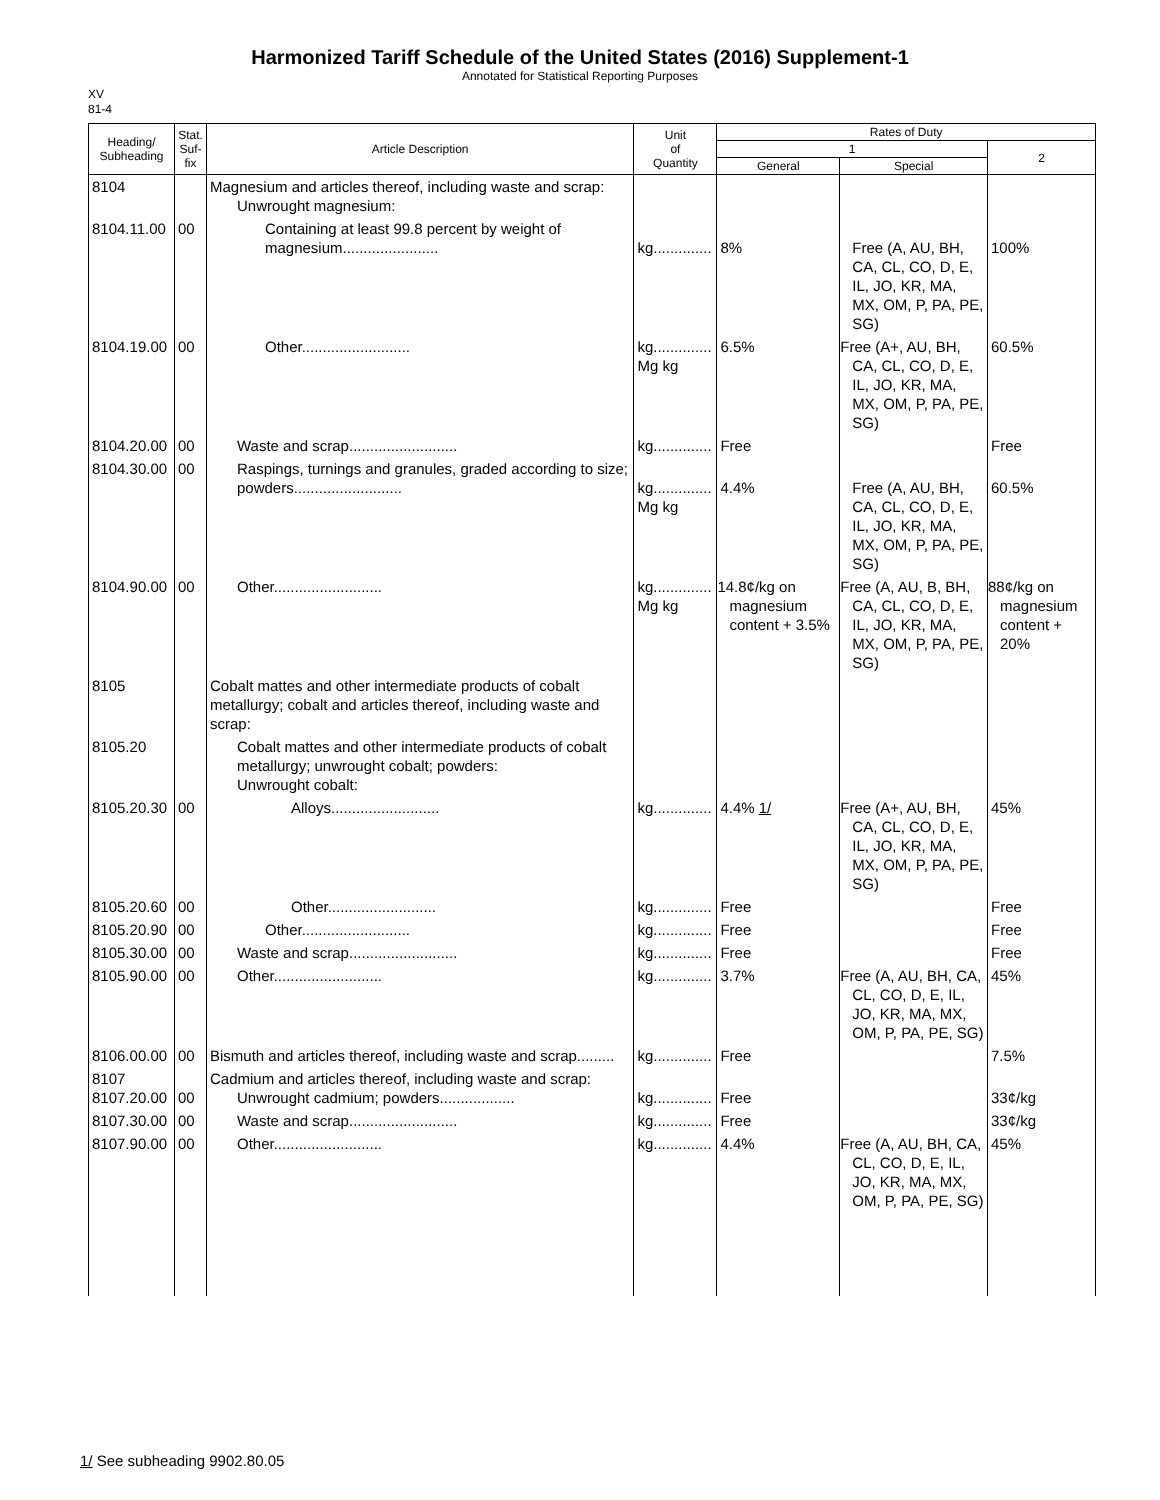Harmonized Tariff Schedule of the United States (2016) Supplement-1
Annotated for Statistical Reporting Purposes
XV
81-4
| Heading/ Subheading | Stat. Suf- fix | Article Description | Unit of Quantity | Rates of Duty | | |
| --- | --- | --- | --- | --- | --- | --- |
| | | | | 1 | | 2 |
| | | | | General | Special | |
| 8104 | | Magnesium and articles thereof, including waste and scrap: Unwrought magnesium: | | | | |
| 8104.11.00 | 00 | Containing at least 99.8 percent by weight of magnesium....................... | kg.............. | 8% | Free (A, AU, BH, CA, CL, CO, D, E, IL, JO, KR, MA, MX, OM, P, PA, PE, SG) | 100% |
| 8104.19.00 | 00 | Other.......................... | kg.............. Mg kg | 6.5% | Free (A+, AU, BH, CA, CL, CO, D, E, IL, JO, KR, MA, MX, OM, P, PA, PE, SG) | 60.5% |
| 8104.20.00 | 00 | Waste and scrap.......................... | kg.............. | Free | | Free |
| 8104.30.00 | 00 | Raspings, turnings and granules, graded according to size; powders.......................... | kg.............. Mg kg | 4.4% | Free (A, AU, BH, CA, CL, CO, D, E, IL, JO, KR, MA, MX, OM, P, PA, PE, SG) | 60.5% |
| 8104.90.00 | 00 | Other.......................... | kg.............. Mg kg | 14.8¢/kg on magnesium content + 3.5% | Free (A, AU, B, BH, CA, CL, CO, D, E, IL, JO, KR, MA, MX, OM, P, PA, PE, SG) | 88¢/kg on magnesium content + 20% |
| 8105 | | Cobalt mattes and other intermediate products of cobalt metallurgy; cobalt and articles thereof, including waste and scrap: | | | | |
| 8105.20 | | Cobalt mattes and other intermediate products of cobalt metallurgy; unwrought cobalt; powders: Unwrought cobalt: | | | | |
| 8105.20.30 | 00 | Alloys.......................... | kg.............. | 4.4% 1/ | Free (A+, AU, BH, CA, CL, CO, D, E, IL, JO, KR, MA, MX, OM, P, PA, PE, SG) | 45% |
| 8105.20.60 | 00 | Other.......................... | kg.............. | Free | | Free |
| 8105.20.90 | 00 | Other.......................... | kg.............. | Free | | Free |
| 8105.30.00 | 00 | Waste and scrap.......................... | kg.............. | Free | | Free |
| 8105.90.00 | 00 | Other.......................... | kg.............. | 3.7% | Free (A, AU, BH, CA, CL, CO, D, E, IL, JO, KR, MA, MX, OM, P, PA, PE, SG) | 45% |
| 8106.00.00 | 00 | Bismuth and articles thereof, including waste and scrap......... | kg.............. | Free | | 7.5% |
| 8107 8107.20.00 | 00 | Cadmium and articles thereof, including waste and scrap: Unwrought cadmium; powders.................. | kg.............. | Free | | 33¢/kg |
| 8107.30.00 | 00 | Waste and scrap.......................... | kg.............. | Free | | 33¢/kg |
| 8107.90.00 | 00 | Other.......................... | kg.............. | 4.4% | Free (A, AU, BH, CA, CL, CO, D, E, IL, JO, KR, MA, MX, OM, P, PA, PE, SG) | 45% |
1/ See subheading 9902.80.05